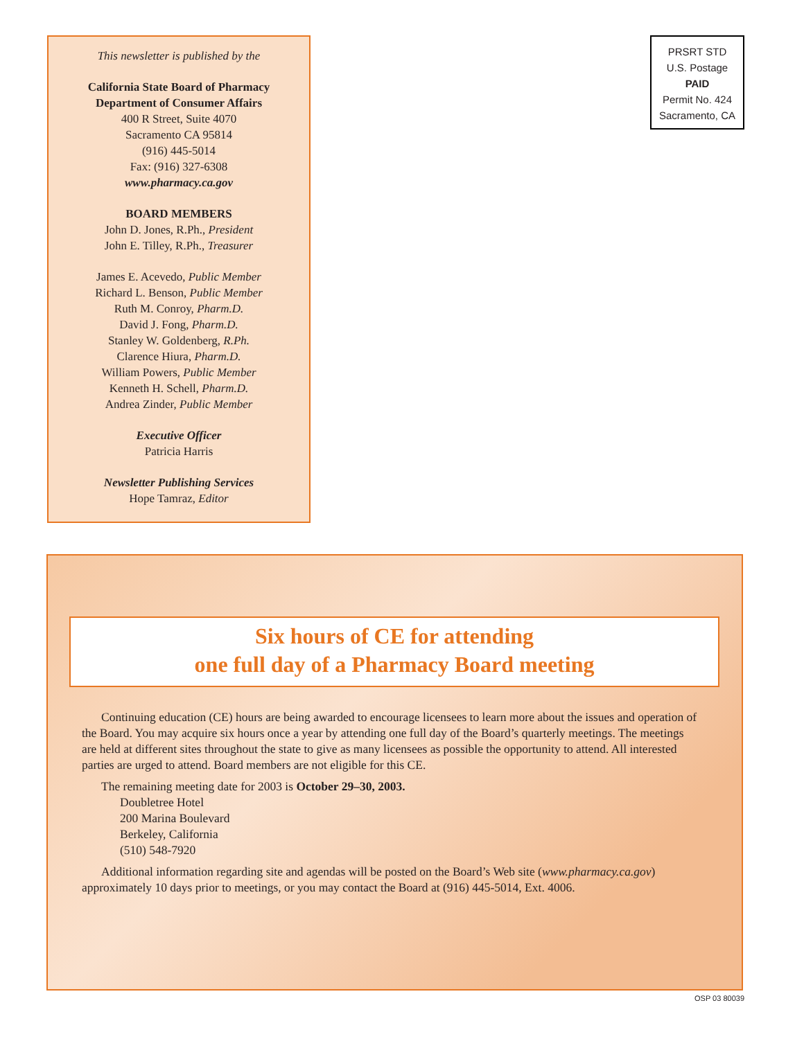This newsletter is published by the
California State Board of Pharmacy
Department of Consumer Affairs
400 R Street, Suite 4070
Sacramento CA 95814
(916) 445-5014
Fax: (916) 327-6308
www.pharmacy.ca.gov
BOARD MEMBERS
John D. Jones, R.Ph., President
John E. Tilley, R.Ph., Treasurer
James E. Acevedo, Public Member
Richard L. Benson, Public Member
Ruth M. Conroy, Pharm.D.
David J. Fong, Pharm.D.
Stanley W. Goldenberg, R.Ph.
Clarence Hiura, Pharm.D.
William Powers, Public Member
Kenneth H. Schell, Pharm.D.
Andrea Zinder, Public Member
Executive Officer
Patricia Harris
Newsletter Publishing Services
Hope Tamraz, Editor
PRSRT STD
U.S. Postage
PAID
Permit No. 424
Sacramento, CA
Six hours of CE for attending
one full day of a Pharmacy Board meeting
Continuing education (CE) hours are being awarded to encourage licensees to learn more about the issues and operation of the Board. You may acquire six hours once a year by attending one full day of the Board’s quarterly meetings. The meetings are held at different sites throughout the state to give as many licensees as possible the opportunity to attend. All interested parties are urged to attend. Board members are not eligible for this CE.
The remaining meeting date for 2003 is October 29–30, 2003.
Doubletree Hotel
200 Marina Boulevard
Berkeley, California
(510) 548-7920
Additional information regarding site and agendas will be posted on the Board’s Web site (www.pharmacy.ca.gov) approximately 10 days prior to meetings, or you may contact the Board at (916) 445-5014, Ext. 4006.
OSP 03 80039